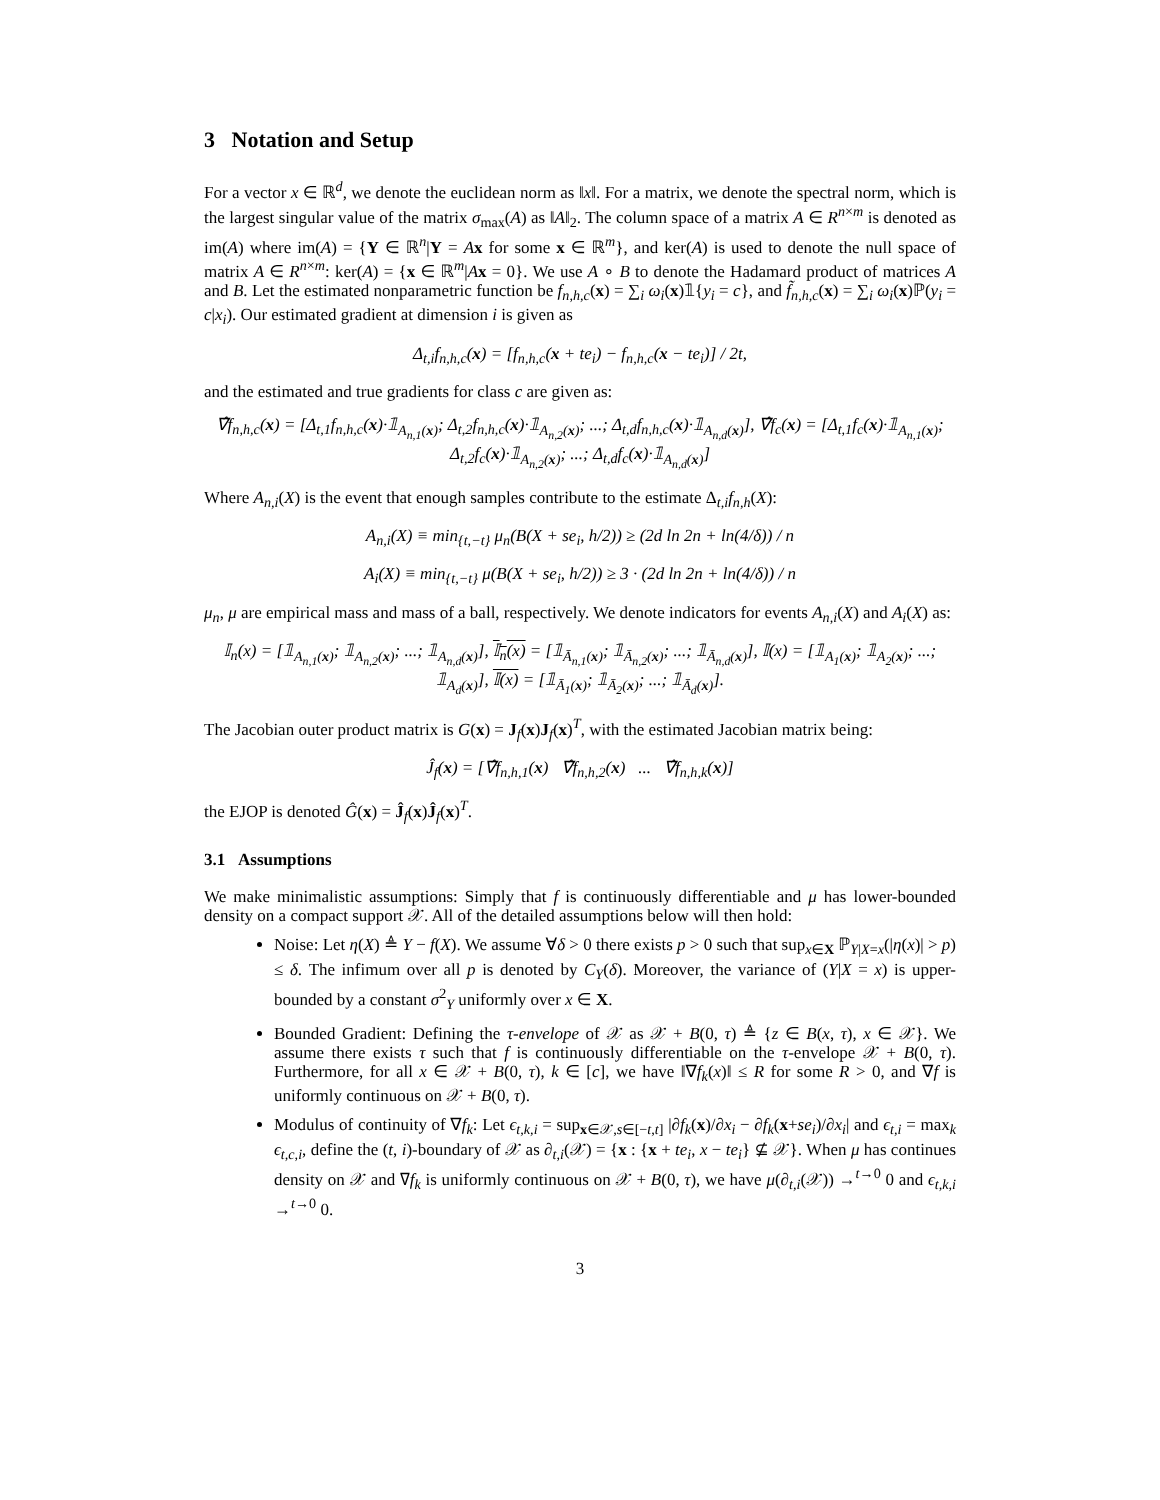3 Notation and Setup
For a vector x ∈ ℝ<sup>d</sup>, we denote the euclidean norm as ‖x‖. For a matrix, we denote the spectral norm, which is the largest singular value of the matrix σ<sub>max</sub>(A) as ‖A‖<sub>2</sub>. The column space of a matrix A ∈ R<sup>n×m</sup> is denoted as im(A) where im(A) = {Y ∈ ℝ<sup>n</sup>|Y = Ax for some x ∈ ℝ<sup>m</sup>}, and ker(A) is used to denote the null space of matrix A ∈ R<sup>n×m</sup>: ker(A) = {x ∈ ℝ<sup>m</sup>|Ax = 0}. We use A ∘ B to denote the Hadamard product of matrices A and B. Let the estimated nonparametric function be f<sub>n,h,c</sub>(x) = ∑<sub>i</sub> ω<sub>i</sub>(x)𝟙{y<sub>i</sub> = c}, and f̃<sub>n,h,c</sub>(x) = ∑<sub>i</sub> ω<sub>i</sub>(x)ℙ(y<sub>i</sub> = c|x<sub>i</sub>). Our estimated gradient at dimension i is given as
Δ<sub>t,i</sub>f<sub>n,h,c</sub>(x) = [f<sub>n,h,c</sub>(x + te<sub>i</sub>) − f<sub>n,h,c</sub>(x − te<sub>i</sub>)] / 2t,
and the estimated and true gradients for class c are given as:
∇̂f<sub>n,h,c</sub>(x) = [Δ<sub>t,1</sub>f<sub>n,h,c</sub>(x)·𝟙<sub>A<sub>n,1</sub>(x)</sub>; Δ<sub>t,2</sub>f<sub>n,h,c</sub>(x)·𝟙<sub>A<sub>n,2</sub>(x)</sub>; ...; Δ<sub>t,d</sub>f<sub>n,h,c</sub>(x)·𝟙<sub>A<sub>n,d</sub>(x)</sub>], ∇̂f<sub>c</sub>(x) = [Δ<sub>t,1</sub>f<sub>c</sub>(x)·𝟙<sub>A<sub>n,1</sub>(x)</sub>; Δ<sub>t,2</sub>f<sub>c</sub>(x)·𝟙<sub>A<sub>n,2</sub>(x)</sub>; ...; Δ<sub>t,d</sub>f<sub>c</sub>(x)·𝟙<sub>A<sub>n,d</sub>(x)</sub>]
Where A<sub>n,i</sub>(X) is the event that enough samples contribute to the estimate Δ<sub>t,i</sub>f<sub>n,h</sub>(X):
A<sub>n,i</sub>(X) ≡ min<sub>{t,−t}</sub> μ<sub>n</sub>(B(X + se<sub>i</sub>, h/2)) ≥ (2d ln 2n + ln(4/δ)) / n
A<sub>i</sub>(X) ≡ min<sub>{t,−t}</sub> μ(B(X + se<sub>i</sub>, h/2)) ≥ 3 · (2d ln 2n + ln(4/δ)) / n
μ<sub>n</sub>, μ are empirical mass and mass of a ball, respectively. We denote indicators for events A<sub>n,i</sub>(X) and A<sub>i</sub>(X) as:
𝕀<sub>n</sub>(x) = [𝟙<sub>A<sub>n,1</sub>(x)</sub>; 𝟙<sub>A<sub>n,2</sub>(x)</sub>; ...; 𝟙<sub>A<sub>n,d</sub>(x)</sub>], 𝕀<sub>n</sub>(x) = [𝟙<sub>Ā<sub>n,1</sub>(x)</sub>; 𝟙<sub>Ā<sub>n,2</sub>(x)</sub>; ...; 𝟙<sub>Ā<sub>n,d</sub>(x)</sub>], 𝕀(x) = [𝟙<sub>A<sub>1</sub>(x)</sub>; 𝟙<sub>A<sub>2</sub>(x)</sub>; ...; 𝟙<sub>A<sub>d</sub>(x)</sub>], 𝕀(x) = [𝟙<sub>Ā<sub>1</sub>(x)</sub>; 𝟙<sub>Ā<sub>2</sub>(x)</sub>; ...; 𝟙<sub>Ā<sub>d</sub>(x)</sub>].
The Jacobian outer product matrix is G(x) = J<sub>f</sub>(x)J<sub>f</sub>(x)<sup>T</sup>, with the estimated Jacobian matrix being:
Ĵ<sub>f</sub>(x) = [∇̂f<sub>n,h,1</sub>(x) ∇̂f<sub>n,h,2</sub>(x) ... ∇̂f<sub>n,h,k</sub>(x)]
the EJOP is denoted Ĝ(x) = Ĵ<sub>f</sub>(x)Ĵ<sub>f</sub>(x)<sup>T</sup>.
3.1 Assumptions
We make minimalistic assumptions: Simply that f is continuously differentiable and μ has lower-bounded density on a compact support 𝒳. All of the detailed assumptions below will then hold:
Noise: Let η(X) ≜ Y − f(X). We assume ∀δ > 0 there exists p > 0 such that sup<sub>x∈X</sub> ℙ<sub>Y|X=x</sub>(|η(x)| > p) ≤ δ. The infimum over all p is denoted by C<sub>Y</sub>(δ). Moreover, the variance of (Y|X = x) is upper-bounded by a constant σ<sup>2</sup><sub>Y</sub> uniformly over x ∈ X.
Bounded Gradient: Defining the τ-envelope of 𝒳 as 𝒳 + B(0, τ) ≜ {z ∈ B(x, τ), x ∈ 𝒳}. We assume there exists τ such that f is continuously differentiable on the τ-envelope 𝒳 + B(0, τ). Furthermore, for all x ∈ 𝒳 + B(0, τ), k ∈ [c], we have ‖∇f<sub>k</sub>(x)‖ ≤ R for some R > 0, and ∇f is uniformly continuous on 𝒳 + B(0, τ).
Modulus of continuity of ∇f<sub>k</sub>: Let ϵ<sub>t,k,i</sub> = sup<sub>x∈𝒳,s∈[−t,t]</sub> |∂f<sub>k</sub>(x)/∂x<sub>i</sub> − ∂f<sub>k</sub>(x+se<sub>i</sub>)/∂x<sub>i</sub>| and ϵ<sub>t,i</sub> = max<sub>k</sub> ϵ<sub>t,c,i</sub>, define the (t, i)-boundary of 𝒳 as ∂<sub>t,i</sub>(𝒳) = {x : {x + te<sub>i</sub>, x − te<sub>i</sub>} ⊈ 𝒳}. When μ has continues density on 𝒳 and ∇f<sub>k</sub> is uniformly continuous on 𝒳 + B(0, τ), we have μ(∂<sub>t,i</sub>(𝒳)) →<sup>t→0</sup> 0 and ϵ<sub>t,k,i</sub> →<sup>t→0</sup> 0.
3